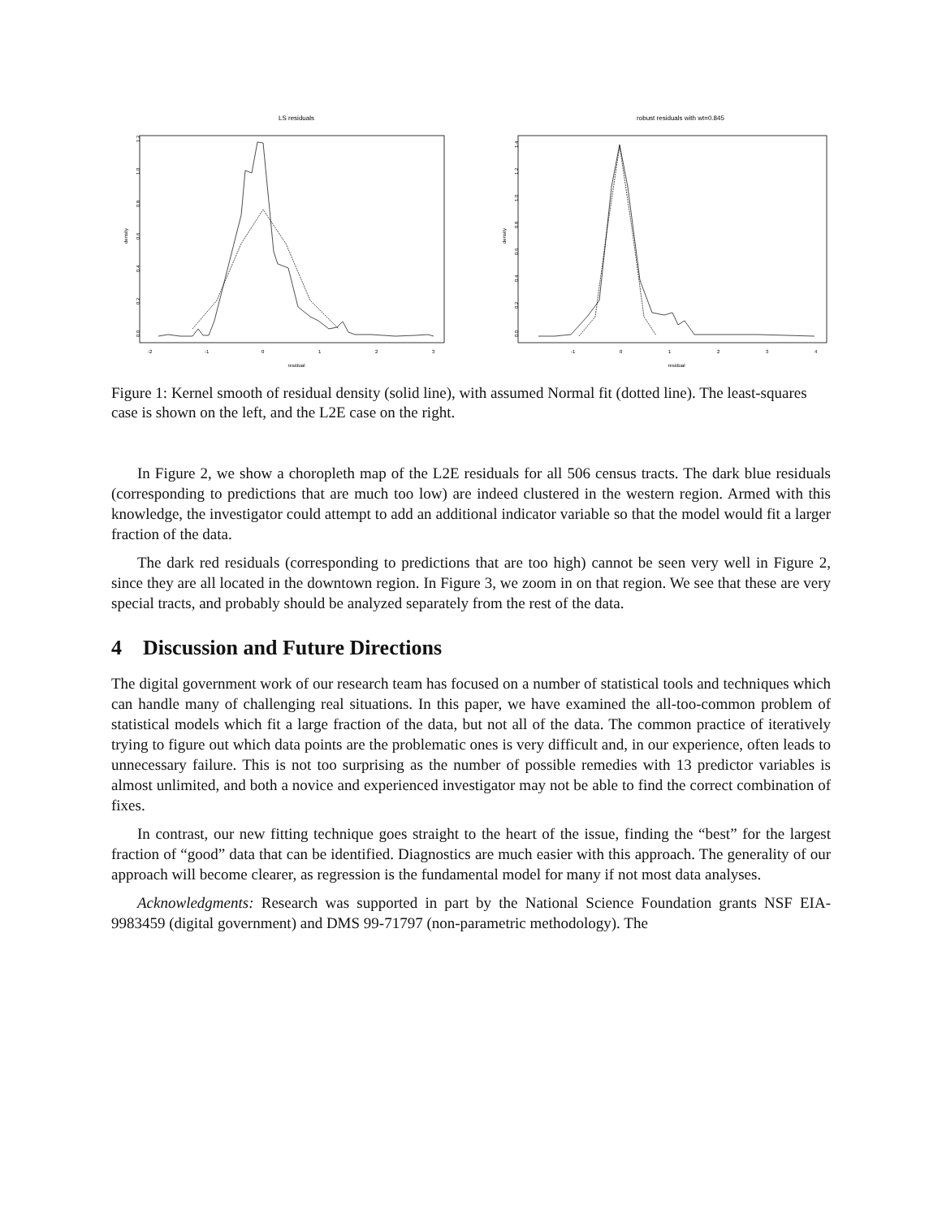LS residuals
density
0.0
0.2
0.4
0.6
0.8
1.0
1.2
-2
-1
0
1
2
3
residual
robust residuals with wt=0.845
density
0.0
0.2
0.4
0.6
0.8
1.0
1.2
1.4
-1
0
1
2
3
4
residual
Figure 1: Kernel smooth of residual density (solid line), with assumed Normal fit (dotted line). The least-squares case is shown on the left, and the L2E case on the right.
In Figure 2, we show a choropleth map of the L2E residuals for all 506 census tracts. The dark blue residuals (corresponding to predictions that are much too low) are indeed clustered in the western region. Armed with this knowledge, the investigator could attempt to add an additional indicator variable so that the model would fit a larger fraction of the data.
The dark red residuals (corresponding to predictions that are too high) cannot be seen very well in Figure 2, since they are all located in the downtown region. In Figure 3, we zoom in on that region. We see that these are very special tracts, and probably should be analyzed separately from the rest of the data.
4 Discussion and Future Directions
The digital government work of our research team has focused on a number of statistical tools and techniques which can handle many of challenging real situations. In this paper, we have examined the all-too-common problem of statistical models which fit a large fraction of the data, but not all of the data. The common practice of iteratively trying to figure out which data points are the problematic ones is very difficult and, in our experience, often leads to unnecessary failure. This is not too surprising as the number of possible remedies with 13 predictor variables is almost unlimited, and both a novice and experienced investigator may not be able to find the correct combination of fixes.
In contrast, our new fitting technique goes straight to the heart of the issue, finding the “best” for the largest fraction of “good” data that can be identified. Diagnostics are much easier with this approach. The generality of our approach will become clearer, as regression is the fundamental model for many if not most data analyses.
Acknowledgments: Research was supported in part by the National Science Foundation grants NSF EIA-9983459 (digital government) and DMS 99-71797 (non-parametric methodology). The